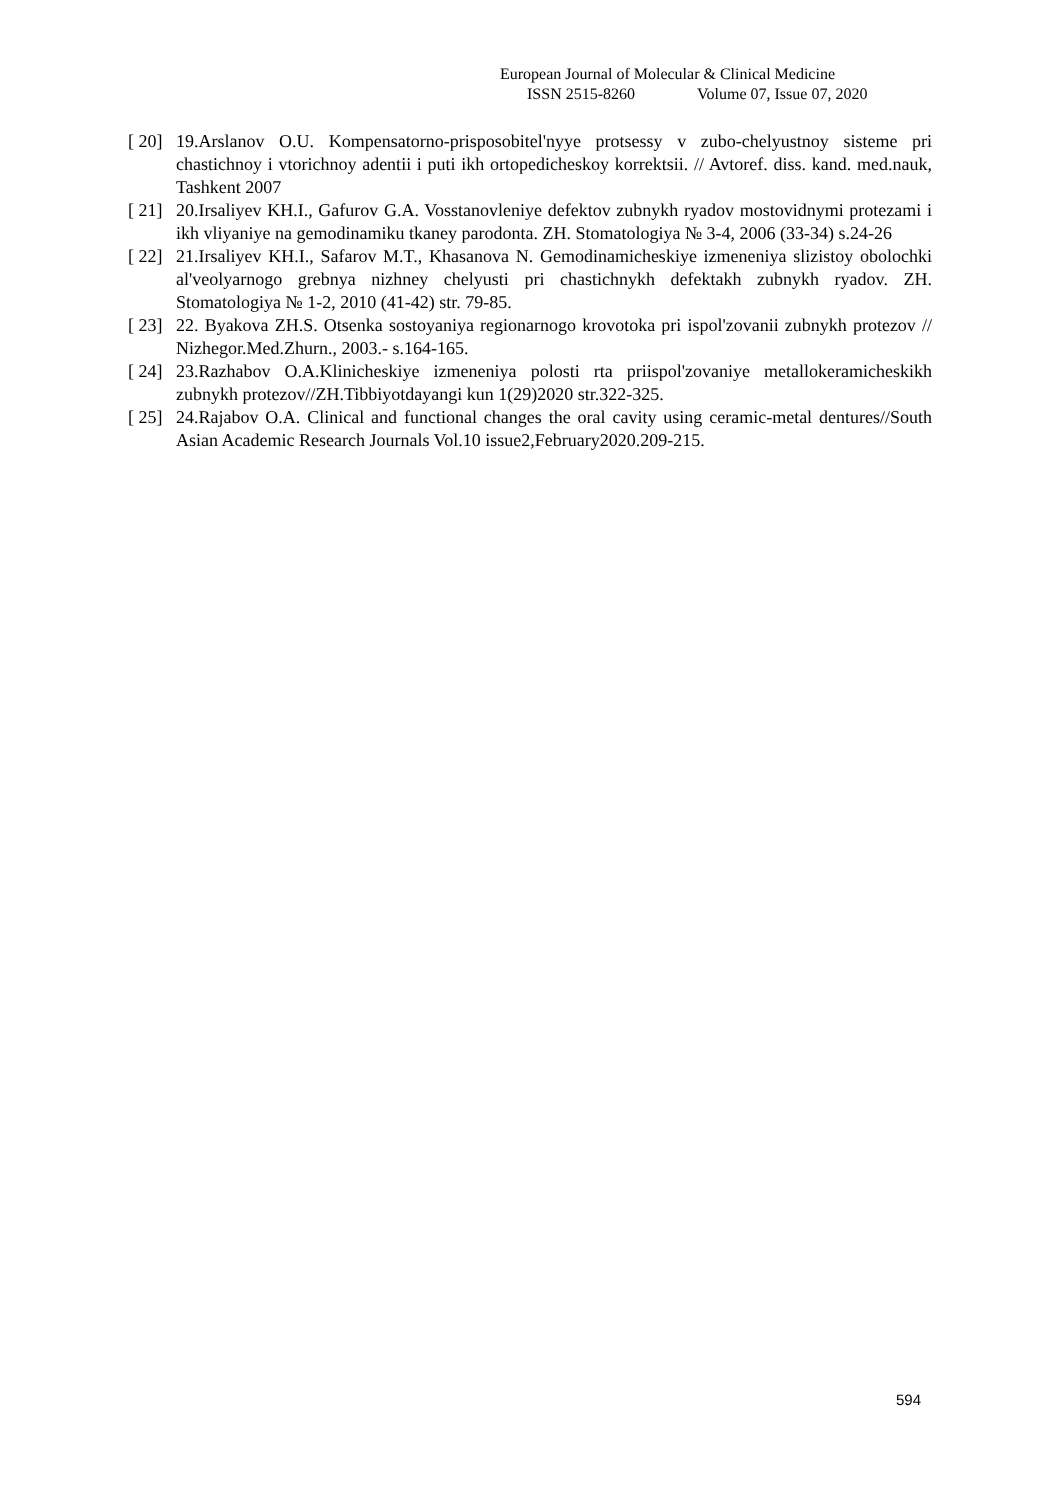European Journal of Molecular & Clinical Medicine
ISSN 2515-8260 Volume 07, Issue 07, 2020
[ 20] 19.Arslanov O.U. Kompensatorno-prisposobitel'nyye protsessy v zubo-chelyustnoy sisteme pri chastichnoy i vtorichnoy adentii i puti ikh ortopedicheskoy korrektsii. // Avtoref. diss. kand. med.nauk, Tashkent 2007
[ 21] 20.Irsaliyev KH.I., Gafurov G.A. Vosstanovleniye defektov zubnykh ryadov mostovidnymi protezami i ikh vliyaniye na gemodinamiku tkaney parodonta. ZH. Stomatologiya № 3-4, 2006 (33-34) s.24-26
[ 22] 21.Irsaliyev KH.I., Safarov M.T., Khasanova N. Gemodinamicheskiye izmeneniya slizistoy obolochki al'veolyarnogo grebnya nizhney chelyusti pri chastichnykh defektakh zubnykh ryadov. ZH. Stomatologiya № 1-2, 2010 (41-42) str. 79-85.
[ 23] 22. Byakova ZH.S. Otsenka sostoyaniya regionarnogo krovotoka pri ispol'zovanii zubnykh protezov // Nizhegor.Med.Zhurn., 2003.- s.164-165.
[ 24] 23.Razhabov O.A.Klinicheskiye izmeneniya polosti rta priispol'zovaniye metallokeramicheskikh zubnykh protezov//ZH.Tibbiyotdayangi kun 1(29)2020 str.322-325.
[ 25] 24.Rajabov O.A. Clinical and functional changes the oral cavity using ceramic-metal dentures//South Asian Academic Research Journals Vol.10 issue2,February2020.209-215.
594